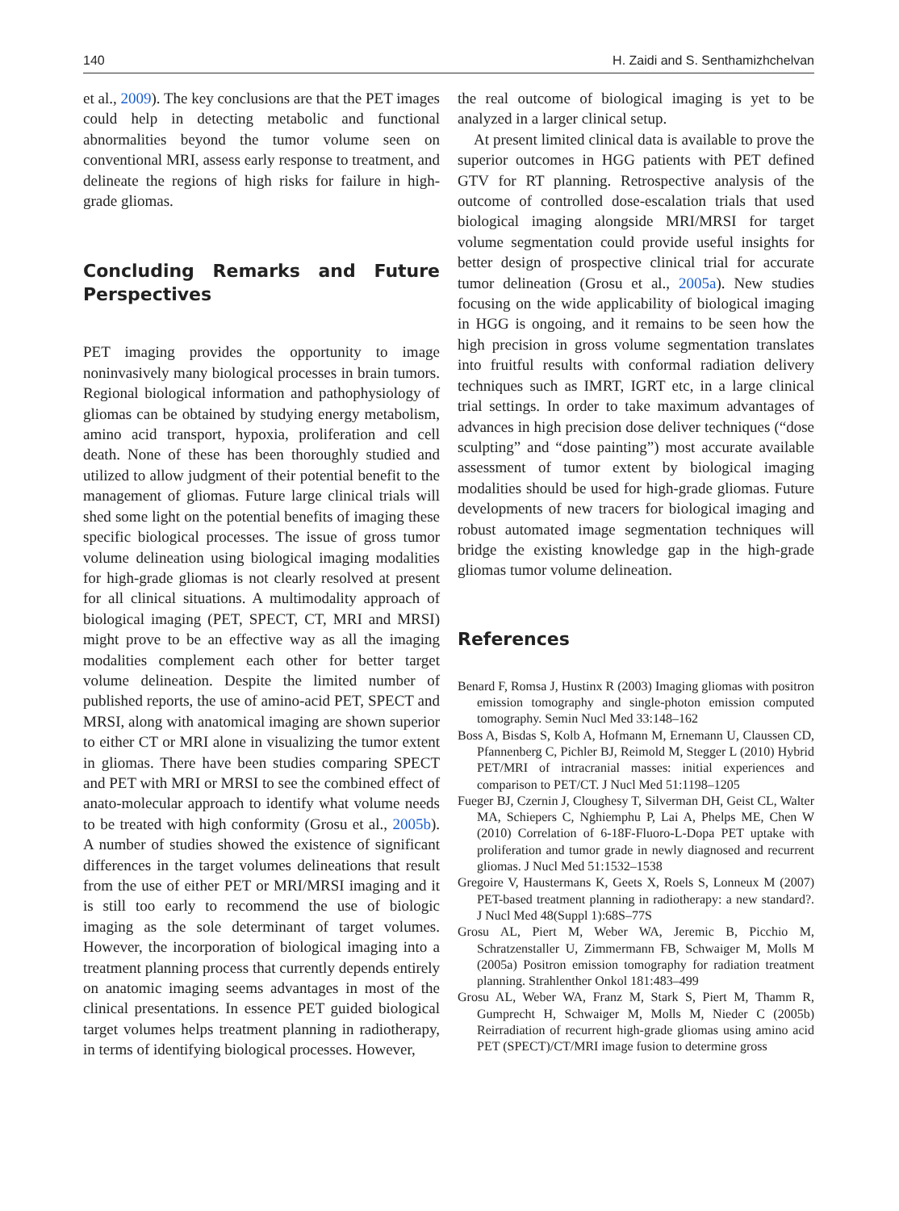140 H. Zaidi and S. Senthamizhchelvan
et al., 2009). The key conclusions are that the PET images could help in detecting metabolic and functional abnormalities beyond the tumor volume seen on conventional MRI, assess early response to treatment, and delineate the regions of high risks for failure in high-grade gliomas.
Concluding Remarks and Future Perspectives
PET imaging provides the opportunity to image noninvasively many biological processes in brain tumors. Regional biological information and pathophysiology of gliomas can be obtained by studying energy metabolism, amino acid transport, hypoxia, proliferation and cell death. None of these has been thoroughly studied and utilized to allow judgment of their potential benefit to the management of gliomas. Future large clinical trials will shed some light on the potential benefits of imaging these specific biological processes. The issue of gross tumor volume delineation using biological imaging modalities for high-grade gliomas is not clearly resolved at present for all clinical situations. A multimodality approach of biological imaging (PET, SPECT, CT, MRI and MRSI) might prove to be an effective way as all the imaging modalities complement each other for better target volume delineation. Despite the limited number of published reports, the use of amino-acid PET, SPECT and MRSI, along with anatomical imaging are shown superior to either CT or MRI alone in visualizing the tumor extent in gliomas. There have been studies comparing SPECT and PET with MRI or MRSI to see the combined effect of anato-molecular approach to identify what volume needs to be treated with high conformity (Grosu et al., 2005b). A number of studies showed the existence of significant differences in the target volumes delineations that result from the use of either PET or MRI/MRSI imaging and it is still too early to recommend the use of biologic imaging as the sole determinant of target volumes. However, the incorporation of biological imaging into a treatment planning process that currently depends entirely on anatomic imaging seems advantages in most of the clinical presentations. In essence PET guided biological target volumes helps treatment planning in radiotherapy, in terms of identifying biological processes. However,
the real outcome of biological imaging is yet to be analyzed in a larger clinical setup.
At present limited clinical data is available to prove the superior outcomes in HGG patients with PET defined GTV for RT planning. Retrospective analysis of the outcome of controlled dose-escalation trials that used biological imaging alongside MRI/MRSI for target volume segmentation could provide useful insights for better design of prospective clinical trial for accurate tumor delineation (Grosu et al., 2005a). New studies focusing on the wide applicability of biological imaging in HGG is ongoing, and it remains to be seen how the high precision in gross volume segmentation translates into fruitful results with conformal radiation delivery techniques such as IMRT, IGRT etc, in a large clinical trial settings. In order to take maximum advantages of advances in high precision dose deliver techniques (“dose sculpting” and “dose painting”) most accurate available assessment of tumor extent by biological imaging modalities should be used for high-grade gliomas. Future developments of new tracers for biological imaging and robust automated image segmentation techniques will bridge the existing knowledge gap in the high-grade gliomas tumor volume delineation.
References
Benard F, Romsa J, Hustinx R (2003) Imaging gliomas with positron emission tomography and single-photon emission computed tomography. Semin Nucl Med 33:148–162
Boss A, Bisdas S, Kolb A, Hofmann M, Ernemann U, Claussen CD, Pfannenberg C, Pichler BJ, Reimold M, Stegger L (2010) Hybrid PET/MRI of intracranial masses: initial experiences and comparison to PET/CT. J Nucl Med 51:1198–1205
Fueger BJ, Czernin J, Cloughesy T, Silverman DH, Geist CL, Walter MA, Schiepers C, Nghiemphu P, Lai A, Phelps ME, Chen W (2010) Correlation of 6-18F-Fluoro-L-Dopa PET uptake with proliferation and tumor grade in newly diagnosed and recurrent gliomas. J Nucl Med 51:1532–1538
Gregoire V, Haustermans K, Geets X, Roels S, Lonneux M (2007) PET-based treatment planning in radiotherapy: a new standard?. J Nucl Med 48(Suppl 1):68S–77S
Grosu AL, Piert M, Weber WA, Jeremic B, Picchio M, Schratzenstaller U, Zimmermann FB, Schwaiger M, Molls M (2005a) Positron emission tomography for radiation treatment planning. Strahlenther Onkol 181:483–499
Grosu AL, Weber WA, Franz M, Stark S, Piert M, Thamm R, Gumprecht H, Schwaiger M, Molls M, Nieder C (2005b) Reirradiation of recurrent high-grade gliomas using amino acid PET (SPECT)/CT/MRI image fusion to determine gross